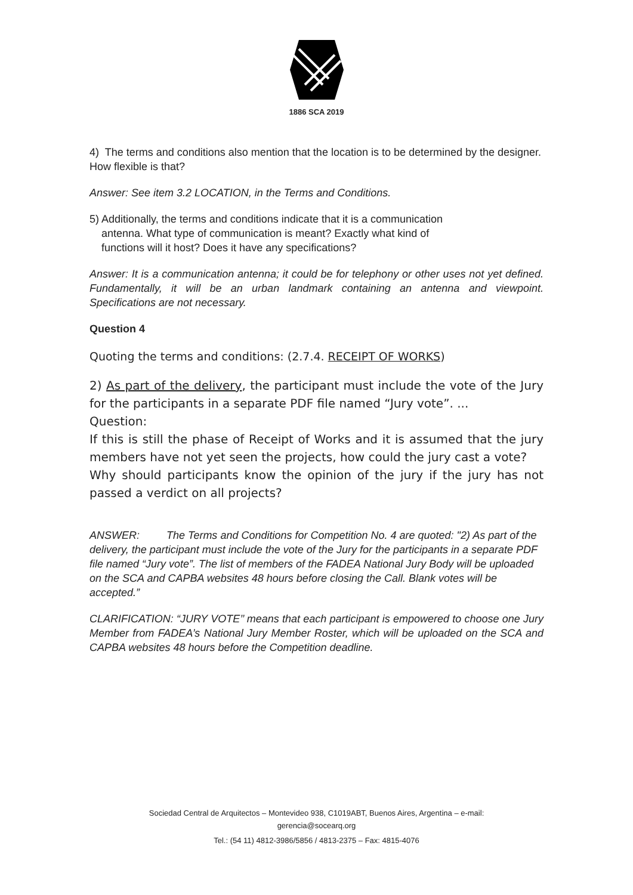1886 SCA 2019
4) The terms and conditions also mention that the location is to be determined by the designer. How flexible is that?
Answer: See item 3.2 LOCATION, in the Terms and Conditions.
5) Additionally, the terms and conditions indicate that it is a communication
antenna. What type of communication is meant? Exactly what kind of
functions will it host? Does it have any specifications?
Answer: It is a communication antenna; it could be for telephony or other uses not yet defined. Fundamentally, it will be an urban landmark containing an antenna and viewpoint. Specifications are not necessary.
Question 4
Quoting the terms and conditions: (2.7.4. RECEIPT OF WORKS)
2) As part of the delivery, the participant must include the vote of the Jury for the participants in a separate PDF file named “Jury vote”. ...
Question:
If this is still the phase of Receipt of Works and it is assumed that the jury members have not yet seen the projects, how could the jury cast a vote?
Why should participants know the opinion of the jury if the jury has not passed a verdict on all projects?
ANSWER: The Terms and Conditions for Competition No. 4 are quoted: "2) As part of the delivery, the participant must include the vote of the Jury for the participants in a separate PDF file named “Jury vote”. The list of members of the FADEA National Jury Body will be uploaded on the SCA and CAPBA websites 48 hours before closing the Call. Blank votes will be accepted.”
CLARIFICATION: “JURY VOTE’’ means that each participant is empowered to choose one Jury Member from FADEA’s National Jury Member Roster, which will be uploaded on the SCA and CAPBA websites 48 hours before the Competition deadline.
Sociedad Central de Arquitectos – Montevideo 938, C1019ABT, Buenos Aires, Argentina – e-mail:
gerencia@socearq.org
Tel.: (54 11) 4812-3986/5856 / 4813-2375 – Fax: 4815-4076